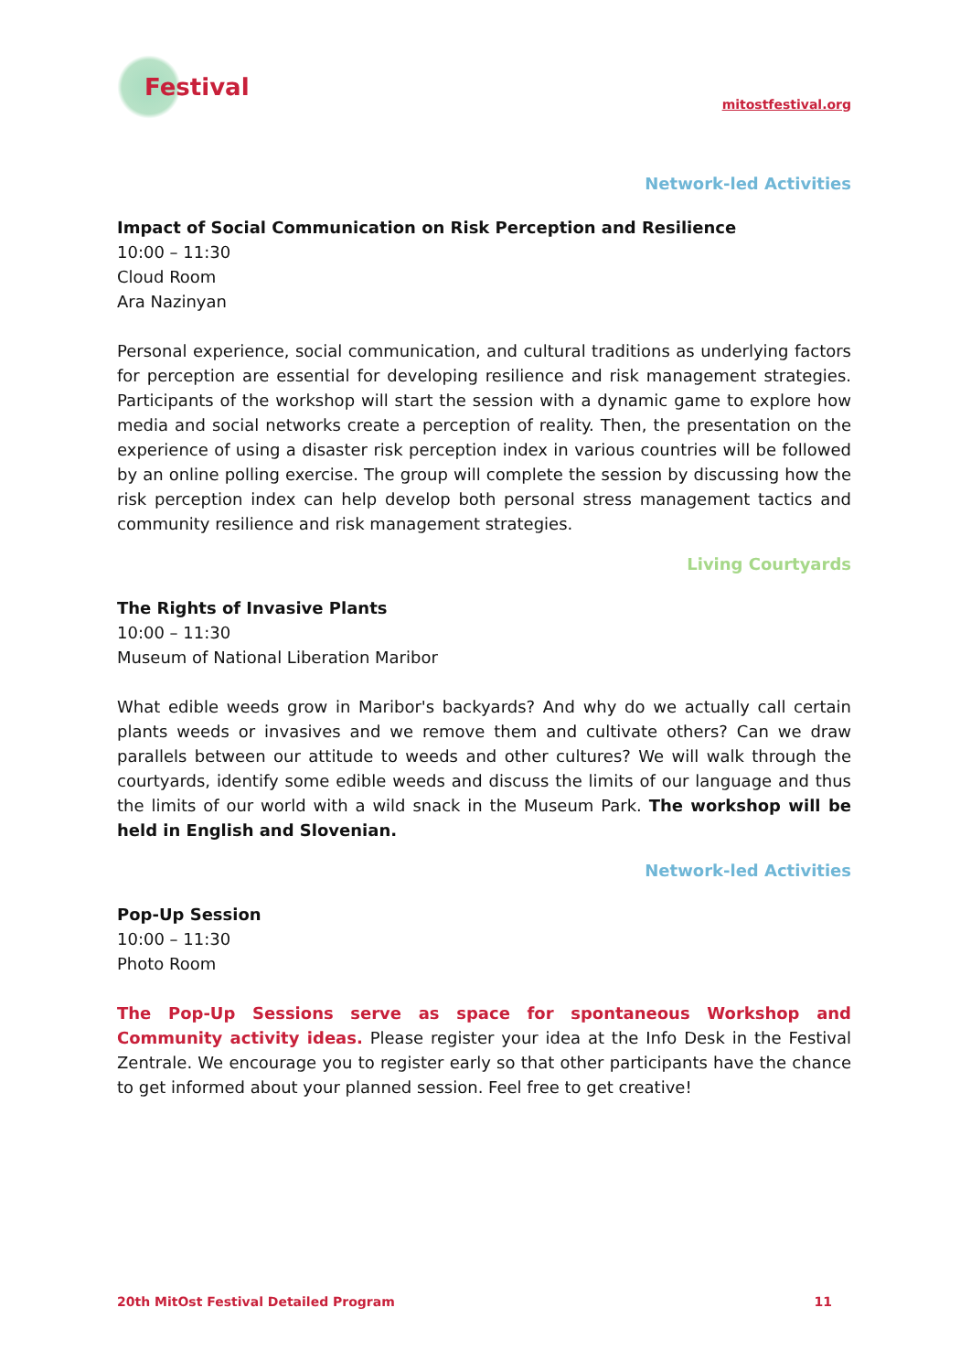Festival
mitostfestival.org
Network-led Activities
Impact of Social Communication on Risk Perception and Resilience
10:00 – 11:30
Cloud Room
Ara Nazinyan
Personal experience, social communication, and cultural traditions as underlying factors for perception are essential for developing resilience and risk management strategies. Participants of the workshop will start the session with a dynamic game to explore how media and social networks create a perception of reality. Then, the presentation on the experience of using a disaster risk perception index in various countries will be followed by an online polling exercise. The group will complete the session by discussing how the risk perception index can help develop both personal stress management tactics and community resilience and risk management strategies.
Living Courtyards
The Rights of Invasive Plants
10:00 – 11:30
Museum of National Liberation Maribor
What edible weeds grow in Maribor's backyards? And why do we actually call certain plants weeds or invasives and we remove them and cultivate others? Can we draw parallels between our attitude to weeds and other cultures? We will walk through the courtyards, identify some edible weeds and discuss the limits of our language and thus the limits of our world with a wild snack in the Museum Park. The workshop will be held in English and Slovenian.
Network-led Activities
Pop-Up Session
10:00 – 11:30
Photo Room
The Pop-Up Sessions serve as space for spontaneous Workshop and Community activity ideas. Please register your idea at the Info Desk in the Festival Zentrale. We encourage you to register early so that other participants have the chance to get informed about your planned session. Feel free to get creative!
20th MitOst Festival Detailed Program 11